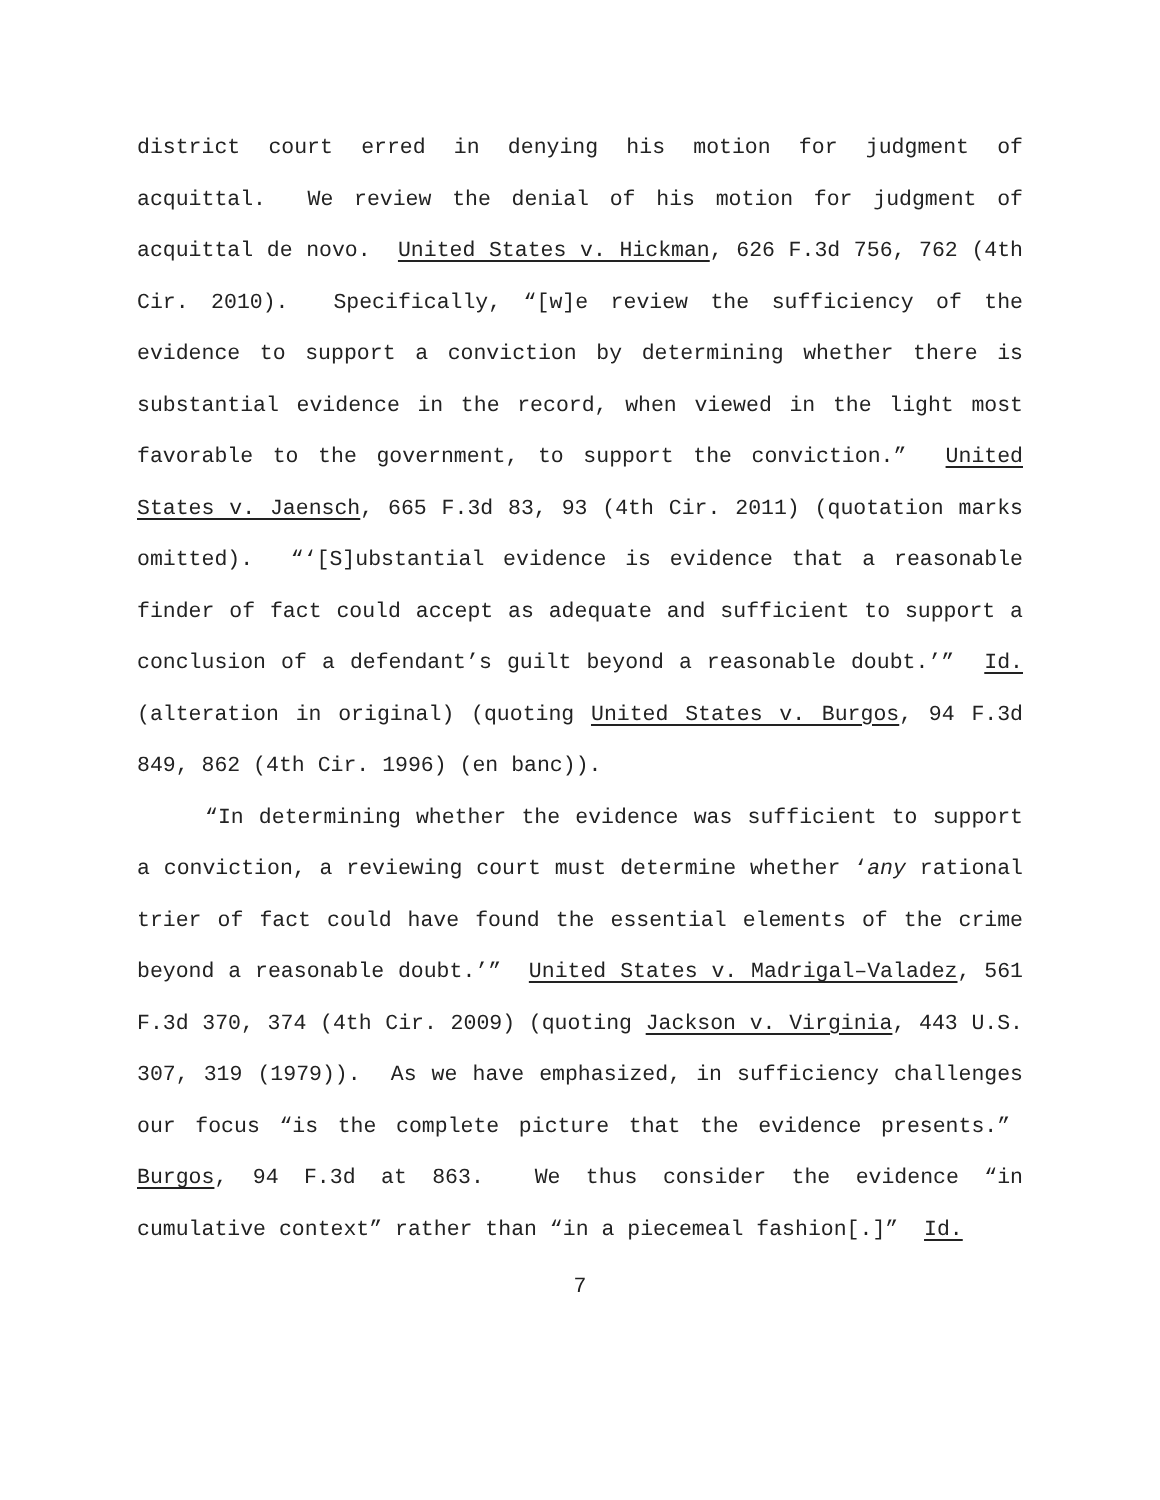district court erred in denying his motion for judgment of acquittal. We review the denial of his motion for judgment of acquittal de novo. United States v. Hickman, 626 F.3d 756, 762 (4th Cir. 2010). Specifically, “[w]e review the sufficiency of the evidence to support a conviction by determining whether there is substantial evidence in the record, when viewed in the light most favorable to the government, to support the conviction.” United States v. Jaensch, 665 F.3d 83, 93 (4th Cir. 2011) (quotation marks omitted). “‘[S]ubstantial evidence is evidence that a reasonable finder of fact could accept as adequate and sufficient to support a conclusion of a defendant’s guilt beyond a reasonable doubt.’” Id. (alteration in original) (quoting United States v. Burgos, 94 F.3d 849, 862 (4th Cir. 1996) (en banc)).
“In determining whether the evidence was sufficient to support a conviction, a reviewing court must determine whether ‘any rational trier of fact could have found the essential elements of the crime beyond a reasonable doubt.’” United States v. Madrigal–Valadez, 561 F.3d 370, 374 (4th Cir. 2009) (quoting Jackson v. Virginia, 443 U.S. 307, 319 (1979)). As we have emphasized, in sufficiency challenges our focus “is the complete picture that the evidence presents.” Burgos, 94 F.3d at 863. We thus consider the evidence “in cumulative context” rather than “in a piecemeal fashion[.]” Id.
7